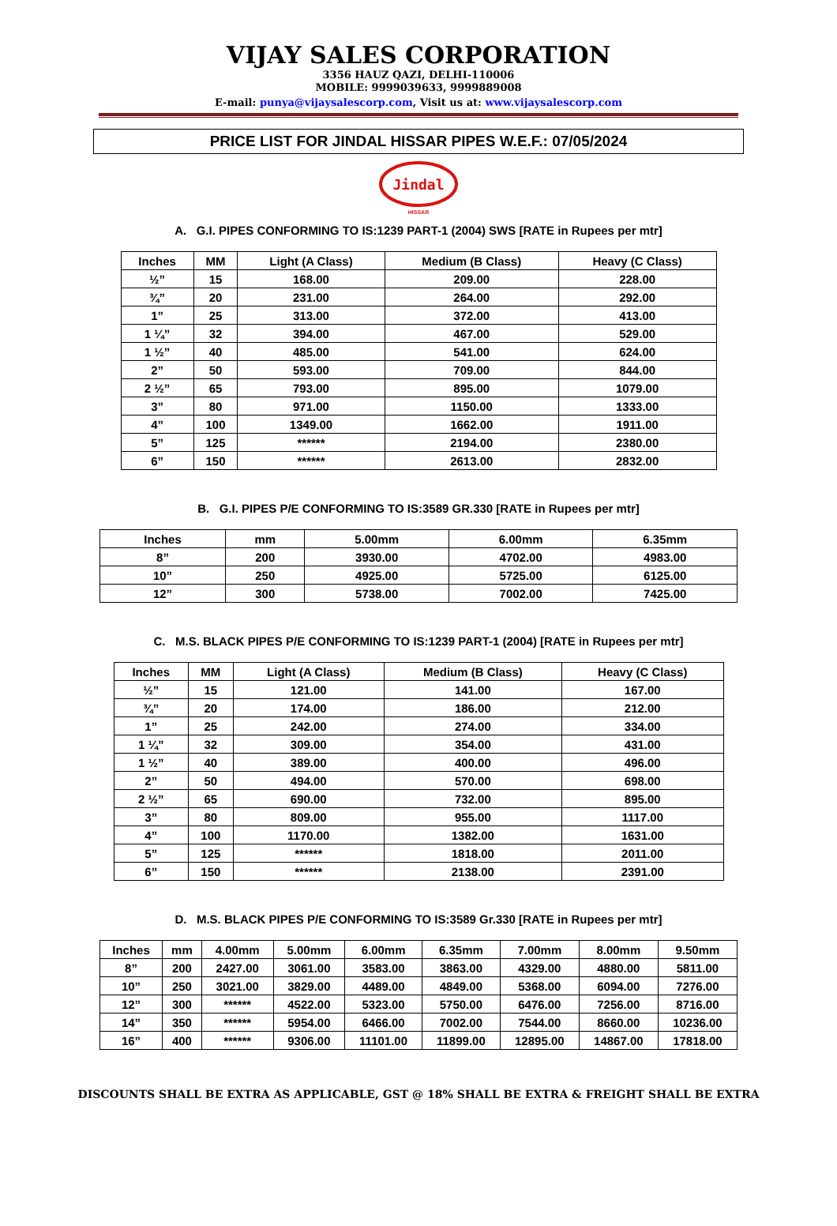VIJAY SALES CORPORATION
3356 HAUZ QAZI, DELHI-110006
MOBILE: 9999039633, 9999889008
E-mail: punya@vijaysalescorp.com, Visit us at: www.vijaysalescorp.com
PRICE LIST FOR JINDAL HISSAR PIPES W.E.F.: 07/05/2024
Jindal
HISSAR
A. G.I. PIPES CONFORMING TO IS:1239 PART-1 (2004) SWS [RATE in Rupees per mtr]
| Inches | MM | Light (A Class) | Medium (B Class) | Heavy (C Class) |
| --- | --- | --- | --- | --- |
| ½” | 15 | 168.00 | 209.00 | 228.00 |
| ¾” | 20 | 231.00 | 264.00 | 292.00 |
| 1” | 25 | 313.00 | 372.00 | 413.00 |
| 1 ¼” | 32 | 394.00 | 467.00 | 529.00 |
| 1 ½” | 40 | 485.00 | 541.00 | 624.00 |
| 2” | 50 | 593.00 | 709.00 | 844.00 |
| 2 ½” | 65 | 793.00 | 895.00 | 1079.00 |
| 3” | 80 | 971.00 | 1150.00 | 1333.00 |
| 4” | 100 | 1349.00 | 1662.00 | 1911.00 |
| 5” | 125 | ****** | 2194.00 | 2380.00 |
| 6” | 150 | ****** | 2613.00 | 2832.00 |
B. G.I. PIPES P/E CONFORMING TO IS:3589 GR.330 [RATE in Rupees per mtr]
| Inches | mm | 5.00mm | 6.00mm | 6.35mm |
| --- | --- | --- | --- | --- |
| 8” | 200 | 3930.00 | 4702.00 | 4983.00 |
| 10” | 250 | 4925.00 | 5725.00 | 6125.00 |
| 12” | 300 | 5738.00 | 7002.00 | 7425.00 |
C. M.S. BLACK PIPES P/E CONFORMING TO IS:1239 PART-1 (2004) [RATE in Rupees per mtr]
| Inches | MM | Light (A Class) | Medium (B Class) | Heavy (C Class) |
| --- | --- | --- | --- | --- |
| ½” | 15 | 121.00 | 141.00 | 167.00 |
| ¾” | 20 | 174.00 | 186.00 | 212.00 |
| 1” | 25 | 242.00 | 274.00 | 334.00 |
| 1 ¼” | 32 | 309.00 | 354.00 | 431.00 |
| 1 ½” | 40 | 389.00 | 400.00 | 496.00 |
| 2” | 50 | 494.00 | 570.00 | 698.00 |
| 2 ½” | 65 | 690.00 | 732.00 | 895.00 |
| 3” | 80 | 809.00 | 955.00 | 1117.00 |
| 4” | 100 | 1170.00 | 1382.00 | 1631.00 |
| 5” | 125 | ****** | 1818.00 | 2011.00 |
| 6” | 150 | ****** | 2138.00 | 2391.00 |
D. M.S. BLACK PIPES P/E CONFORMING TO IS:3589 Gr.330 [RATE in Rupees per mtr]
| Inches | mm | 4.00mm | 5.00mm | 6.00mm | 6.35mm | 7.00mm | 8.00mm | 9.50mm |
| --- | --- | --- | --- | --- | --- | --- | --- | --- |
| 8” | 200 | 2427.00 | 3061.00 | 3583.00 | 3863.00 | 4329.00 | 4880.00 | 5811.00 |
| 10” | 250 | 3021.00 | 3829.00 | 4489.00 | 4849.00 | 5368.00 | 6094.00 | 7276.00 |
| 12” | 300 | ****** | 4522.00 | 5323.00 | 5750.00 | 6476.00 | 7256.00 | 8716.00 |
| 14” | 350 | ****** | 5954.00 | 6466.00 | 7002.00 | 7544.00 | 8660.00 | 10236.00 |
| 16” | 400 | ****** | 9306.00 | 11101.00 | 11899.00 | 12895.00 | 14867.00 | 17818.00 |
DISCOUNTS SHALL BE EXTRA AS APPLICABLE, GST @ 18% SHALL BE EXTRA & FREIGHT SHALL BE EXTRA